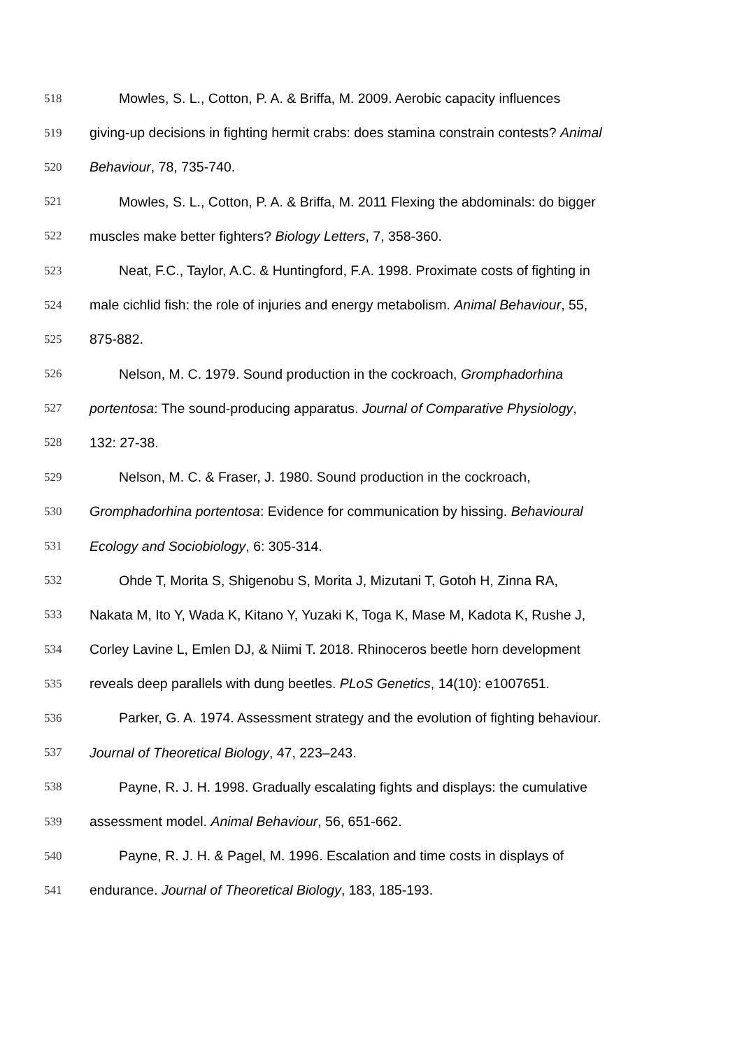518 Mowles, S. L., Cotton, P. A. & Briffa, M. 2009. Aerobic capacity influences
519 giving-up decisions in fighting hermit crabs: does stamina constrain contests? Animal
520 Behaviour, 78, 735-740.
521 Mowles, S. L., Cotton, P. A. & Briffa, M. 2011 Flexing the abdominals: do bigger
522 muscles make better fighters? Biology Letters, 7, 358-360.
523 Neat, F.C., Taylor, A.C. & Huntingford, F.A. 1998. Proximate costs of fighting in
524 male cichlid fish: the role of injuries and energy metabolism. Animal Behaviour, 55,
525 875-882.
526 Nelson, M. C. 1979. Sound production in the cockroach, Gromphadorhina
527 portentosa: The sound-producing apparatus. Journal of Comparative Physiology,
528 132: 27-38.
529 Nelson, M. C. & Fraser, J. 1980. Sound production in the cockroach,
530 Gromphadorhina portentosa: Evidence for communication by hissing. Behavioural
531 Ecology and Sociobiology, 6: 305-314.
532 Ohde T, Morita S, Shigenobu S, Morita J, Mizutani T, Gotoh H, Zinna RA,
533 Nakata M, Ito Y, Wada K, Kitano Y, Yuzaki K, Toga K, Mase M, Kadota K, Rushe J,
534 Corley Lavine L, Emlen DJ, & Niimi T. 2018. Rhinoceros beetle horn development
535 reveals deep parallels with dung beetles. PLoS Genetics, 14(10): e1007651.
536 Parker, G. A. 1974. Assessment strategy and the evolution of fighting behaviour.
537 Journal of Theoretical Biology, 47, 223–243.
538 Payne, R. J. H. 1998. Gradually escalating fights and displays: the cumulative
539 assessment model. Animal Behaviour, 56, 651-662.
540 Payne, R. J. H. & Pagel, M. 1996. Escalation and time costs in displays of
541 endurance. Journal of Theoretical Biology, 183, 185-193.